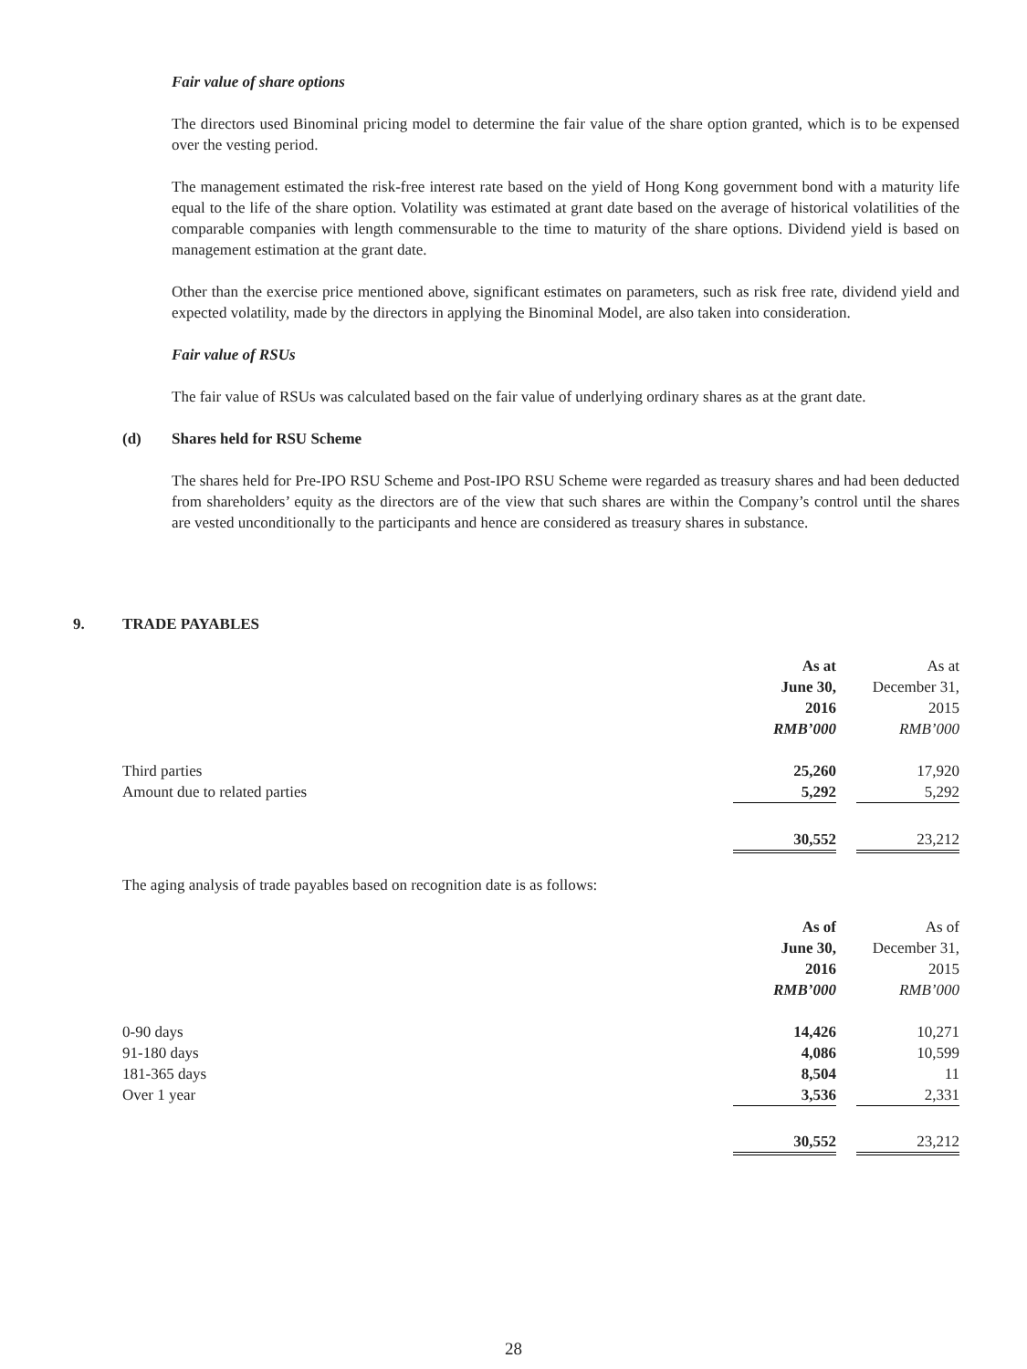Fair value of share options
The directors used Binominal pricing model to determine the fair value of the share option granted, which is to be expensed over the vesting period.
The management estimated the risk-free interest rate based on the yield of Hong Kong government bond with a maturity life equal to the life of the share option. Volatility was estimated at grant date based on the average of historical volatilities of the comparable companies with length commensurable to the time to maturity of the share options. Dividend yield is based on management estimation at the grant date.
Other than the exercise price mentioned above, significant estimates on parameters, such as risk free rate, dividend yield and expected volatility, made by the directors in applying the Binominal Model, are also taken into consideration.
Fair value of RSUs
The fair value of RSUs was calculated based on the fair value of underlying ordinary shares as at the grant date.
(d) Shares held for RSU Scheme
The shares held for Pre-IPO RSU Scheme and Post-IPO RSU Scheme were regarded as treasury shares and had been deducted from shareholders’ equity as the directors are of the view that such shares are within the Company’s control until the shares are vested unconditionally to the participants and hence are considered as treasury shares in substance.
9. TRADE PAYABLES
| | As at June 30, 2016 RMB’000 | | As at December 31, 2015 RMB’000 |
| Third parties | 25,260 | | 17,920 |
| Amount due to related parties | 5,292 | | 5,292 |
| | 30,552 | | 23,212 |
The aging analysis of trade payables based on recognition date is as follows:
| | As of June 30, 2016 RMB’000 | | As of December 31, 2015 RMB’000 |
| 0-90 days | 14,426 | | 10,271 |
| 91-180 days | 4,086 | | 10,599 |
| 181-365 days | 8,504 | | 11 |
| Over 1 year | 3,536 | | 2,331 |
| | 30,552 | | 23,212 |
28